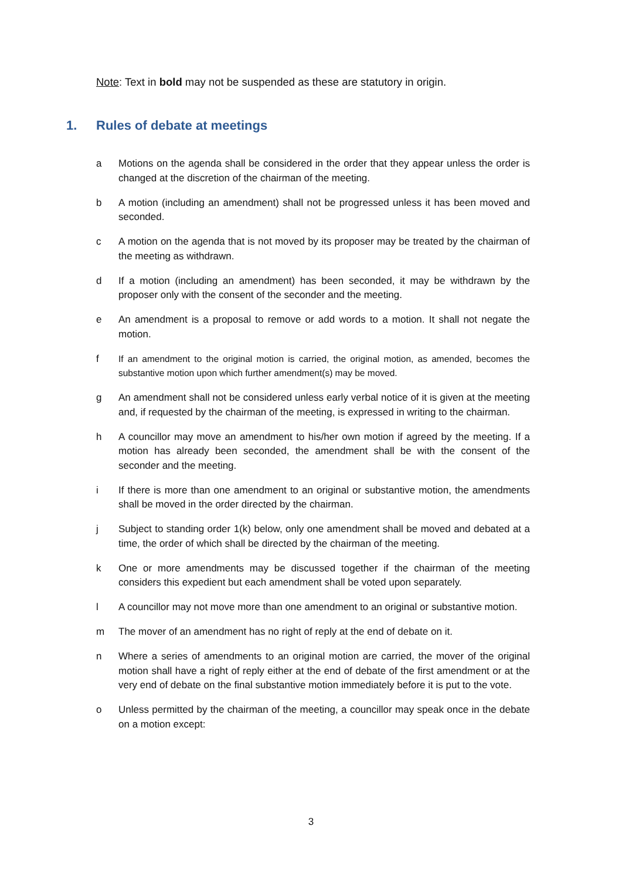Note: Text in bold may not be suspended as these are statutory in origin.
1. Rules of debate at meetings
a Motions on the agenda shall be considered in the order that they appear unless the order is changed at the discretion of the chairman of the meeting.
b A motion (including an amendment) shall not be progressed unless it has been moved and seconded.
c A motion on the agenda that is not moved by its proposer may be treated by the chairman of the meeting as withdrawn.
d If a motion (including an amendment) has been seconded, it may be withdrawn by the proposer only with the consent of the seconder and the meeting.
e An amendment is a proposal to remove or add words to a motion. It shall not negate the motion.
f If an amendment to the original motion is carried, the original motion, as amended, becomes the substantive motion upon which further amendment(s) may be moved.
g An amendment shall not be considered unless early verbal notice of it is given at the meeting and, if requested by the chairman of the meeting, is expressed in writing to the chairman.
h A councillor may move an amendment to his/her own motion if agreed by the meeting. If a motion has already been seconded, the amendment shall be with the consent of the seconder and the meeting.
i If there is more than one amendment to an original or substantive motion, the amendments shall be moved in the order directed by the chairman.
j Subject to standing order 1(k) below, only one amendment shall be moved and debated at a time, the order of which shall be directed by the chairman of the meeting.
k One or more amendments may be discussed together if the chairman of the meeting considers this expedient but each amendment shall be voted upon separately.
l A councillor may not move more than one amendment to an original or substantive motion.
m The mover of an amendment has no right of reply at the end of debate on it.
n Where a series of amendments to an original motion are carried, the mover of the original motion shall have a right of reply either at the end of debate of the first amendment or at the very end of debate on the final substantive motion immediately before it is put to the vote.
o Unless permitted by the chairman of the meeting, a councillor may speak once in the debate on a motion except:
3